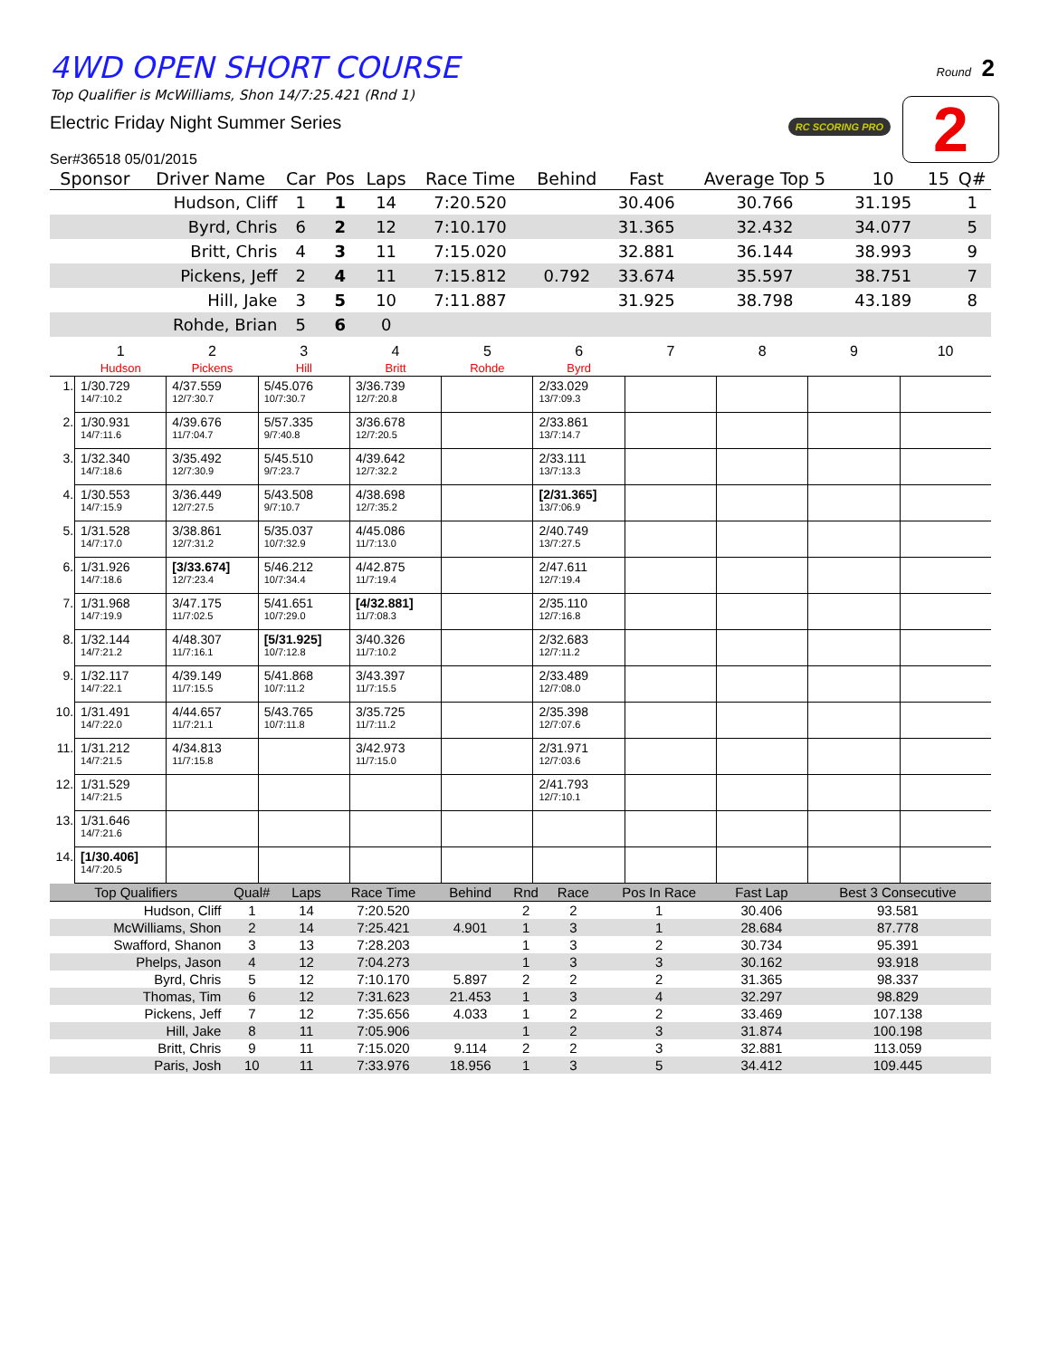Round 2
RC SCORING PRO 2
4WD OPEN SHORT COURSE
Top Qualifier is McWilliams, Shon 14/7:25.421 (Rnd 1)
Electric Friday Night Summer Series
Ser#36518 05/01/2015
| Sponsor | Driver Name | Car | Pos | Laps | Race Time | Behind | Fast | Average Top 5 | 10 | 15 | Q# |
| --- | --- | --- | --- | --- | --- | --- | --- | --- | --- | --- | --- |
| | Hudson, Cliff | 1 | 1 | 14 | 7:20.520 | | 30.406 | 30.766 | 31.195 | | 1 |
| | Byrd, Chris | 6 | 2 | 12 | 7:10.170 | | 31.365 | 32.432 | 34.077 | | 5 |
| | Britt, Chris | 4 | 3 | 11 | 7:15.020 | | 32.881 | 36.144 | 38.993 | | 9 |
| | Pickens, Jeff | 2 | 4 | 11 | 7:15.812 | 0.792 | 33.674 | 35.597 | 38.751 | | 7 |
| | Hill, Jake | 3 | 5 | 10 | 7:11.887 | | 31.925 | 38.798 | 43.189 | | 8 |
| | Rohde, Brian | 5 | 6 | 0 | | | | | | | |
| | 1 | 2 | 3 | 4 | 5 | 6 | 7 | 8 | 9 | 10 |
| --- | --- | --- | --- | --- | --- | --- | --- | --- | --- | --- |
| | Hudson | Pickens | Hill | Britt | Rohde | Byrd | | | | |
| 1. | 1/30.729 14/7:10.2 | 4/37.559 12/7:30.7 | 5/45.076 10/7:30.7 | 3/36.739 12/7:20.8 | | 2/33.029 13/7:09.3 | | | | |
| 2. | 1/30.931 14/7:11.6 | 4/39.676 11/7:04.7 | 5/57.335 9/7:40.8 | 3/36.678 12/7:20.5 | | 2/33.861 13/7:14.7 | | | | |
| 3. | 1/32.340 14/7:18.6 | 3/35.492 12/7:30.9 | 5/45.510 9/7:23.7 | 4/39.642 12/7:32.2 | | 2/33.111 13/7:13.3 | | | | |
| 4. | 1/30.553 14/7:15.9 | 3/36.449 12/7:27.5 | 5/43.508 9/7:10.7 | 4/38.698 12/7:35.2 | | [2/31.365] 13/7:06.9 | | | | |
| 5. | 1/31.528 14/7:17.0 | 3/38.861 12/7:31.2 | 5/35.037 10/7:32.9 | 4/45.086 11/7:13.0 | | 2/40.749 13/7:27.5 | | | | |
| 6. | 1/31.926 14/7:18.6 | [3/33.674] 12/7:23.4 | 5/46.212 10/7:34.4 | 4/42.875 11/7:19.4 | | 2/47.611 12/7:19.4 | | | | |
| 7. | 1/31.968 14/7:19.9 | 3/47.175 11/7:02.5 | 5/41.651 10/7:29.0 | [4/32.881] 11/7:08.3 | | 2/35.110 12/7:16.8 | | | | |
| 8. | 1/32.144 14/7:21.2 | 4/48.307 11/7:16.1 | [5/31.925] 10/7:12.8 | 3/40.326 11/7:10.2 | | 2/32.683 12/7:11.2 | | | | |
| 9. | 1/32.117 14/7:22.1 | 4/39.149 11/7:15.5 | 5/41.868 10/7:11.2 | 3/43.397 11/7:15.5 | | 2/33.489 12/7:08.0 | | | | |
| 10. | 1/31.491 14/7:22.0 | 4/44.657 11/7:21.1 | 5/43.765 10/7:11.8 | 3/35.725 11/7:11.2 | | 2/35.398 12/7:07.6 | | | | |
| 11. | 1/31.212 14/7:21.5 | 4/34.813 11/7:15.8 | | 3/42.973 11/7:15.0 | | 2/31.971 12/7:03.6 | | | | |
| 12. | 1/31.529 14/7:21.5 | | | | | 2/41.793 12/7:10.1 | | | | |
| 13. | 1/31.646 14/7:21.6 | | | | | | | | | |
| 14. | [1/30.406] 14/7:20.5 | | | | | | | | | |
| Top Qualifiers | Qual# | Laps | Race Time | Behind | Rnd | Race | Pos In Race | Fast Lap | Best 3 Consecutive |
| --- | --- | --- | --- | --- | --- | --- | --- | --- | --- |
| Hudson, Cliff | 1 | 14 | 7:20.520 | | 2 | 2 | 1 | 30.406 | 93.581 |
| McWilliams, Shon | 2 | 14 | 7:25.421 | 4.901 | 1 | 3 | 1 | 28.684 | 87.778 |
| Swafford, Shanon | 3 | 13 | 7:28.203 | | 1 | 3 | 2 | 30.734 | 95.391 |
| Phelps, Jason | 4 | 12 | 7:04.273 | | 1 | 3 | 3 | 30.162 | 93.918 |
| Byrd, Chris | 5 | 12 | 7:10.170 | 5.897 | 2 | 2 | 2 | 31.365 | 98.337 |
| Thomas, Tim | 6 | 12 | 7:31.623 | 21.453 | 1 | 3 | 4 | 32.297 | 98.829 |
| Pickens, Jeff | 7 | 12 | 7:35.656 | 4.033 | 1 | 2 | 2 | 33.469 | 107.138 |
| Hill, Jake | 8 | 11 | 7:05.906 | | 1 | 2 | 3 | 31.874 | 100.198 |
| Britt, Chris | 9 | 11 | 7:15.020 | 9.114 | 2 | 2 | 3 | 32.881 | 113.059 |
| Paris, Josh | 10 | 11 | 7:33.976 | 18.956 | 1 | 3 | 5 | 34.412 | 109.445 |